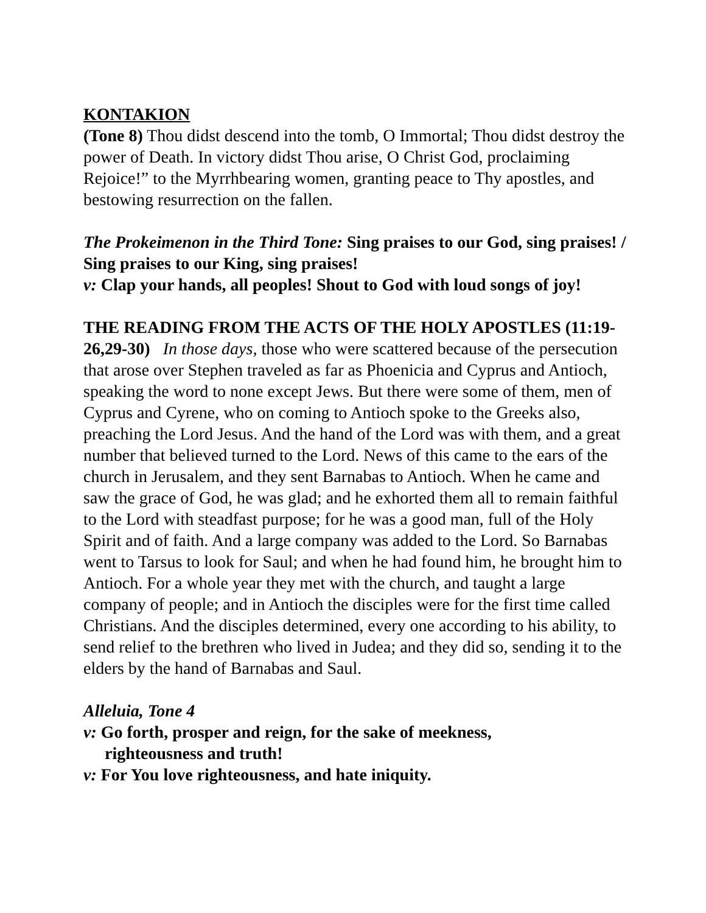KONTAKION
(Tone 8) Thou didst descend into the tomb, O Immortal; Thou didst destroy the power of Death. In victory didst Thou arise, O Christ God, proclaiming Rejoice!” to the Myrrhbearing women, granting peace to Thy apostles, and bestowing resurrection on the fallen.
The Prokeimenon in the Third Tone: Sing praises to our God, sing praises! / Sing praises to our King, sing praises!
v: Clap your hands, all peoples! Shout to God with loud songs of joy!
THE READING FROM THE ACTS OF THE HOLY APOSTLES (11:19-26,29-30) In those days, those who were scattered because of the persecution that arose over Stephen traveled as far as Phoenicia and Cyprus and Antioch, speaking the word to none except Jews. But there were some of them, men of Cyprus and Cyrene, who on coming to Antioch spoke to the Greeks also, preaching the Lord Jesus. And the hand of the Lord was with them, and a great number that believed turned to the Lord. News of this came to the ears of the church in Jerusalem, and they sent Barnabas to Antioch. When he came and saw the grace of God, he was glad; and he exhorted them all to remain faithful to the Lord with steadfast purpose; for he was a good man, full of the Holy Spirit and of faith. And a large company was added to the Lord. So Barnabas went to Tarsus to look for Saul; and when he had found him, he brought him to Antioch. For a whole year they met with the church, and taught a large company of people; and in Antioch the disciples were for the first time called Christians. And the disciples determined, every one according to his ability, to send relief to the brethren who lived in Judea; and they did so, sending it to the elders by the hand of Barnabas and Saul.
Alleluia, Tone 4
v: Go forth, prosper and reign, for the sake of meekness,
righteousness and truth!
v: For You love righteousness, and hate iniquity.